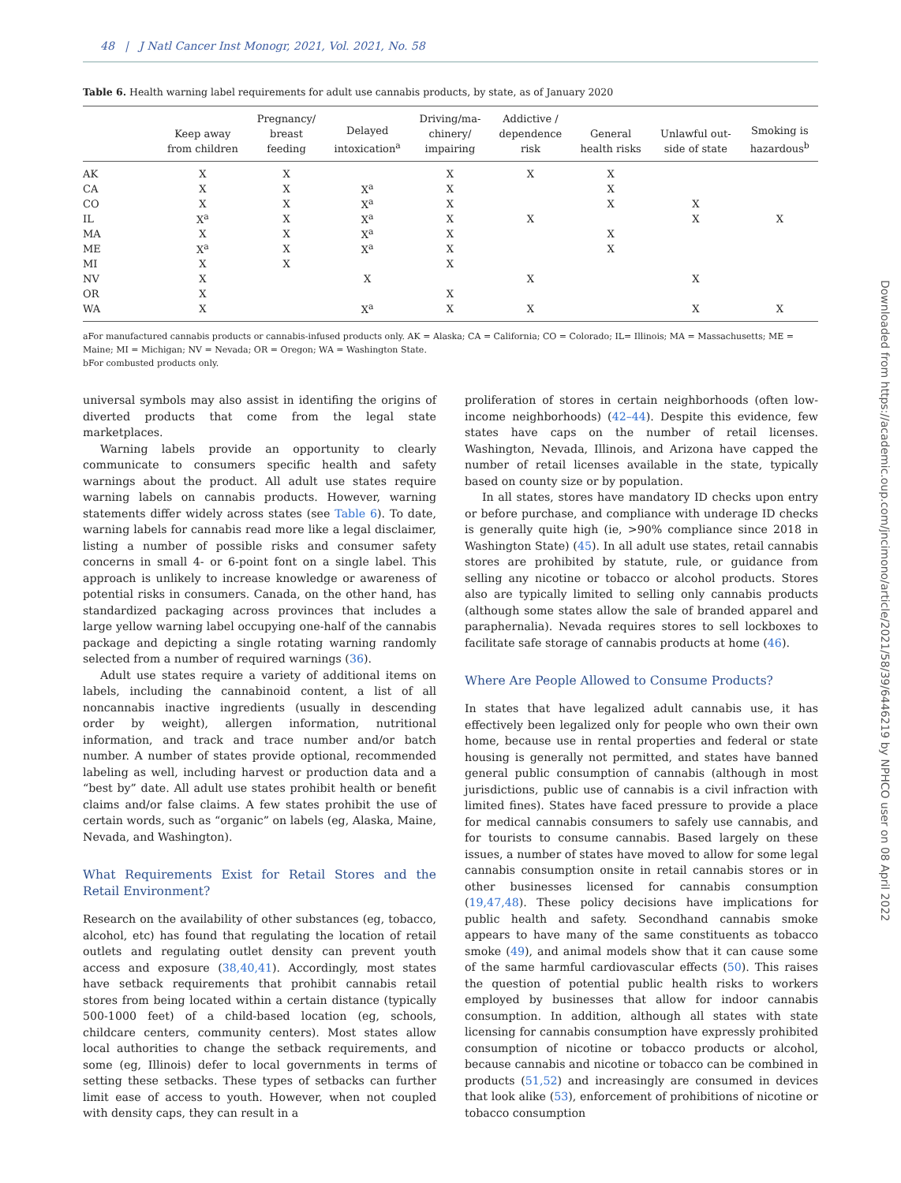48 | J Natl Cancer Inst Monogr, 2021, Vol. 2021, No. 58
Table 6. Health warning label requirements for adult use cannabis products, by state, as of January 2020
| | Keep away from children | Pregnancy/ breast feeding | Delayed intoxication<sup>a</sup> | Driving/ma- chinery/ impairing | Addictive / dependence risk | General health risks | Unlawful out- side of state | Smoking is hazardous<sup>b</sup> |
| --- | --- | --- | --- | --- | --- | --- | --- | --- |
| AK | X | X | | X | X | X | | |
| CA | X | X | X<sup>a</sup> | X | | X | | |
| CO | X | X | X<sup>a</sup> | X | | X | X | |
| IL | X<sup>a</sup> | X | X<sup>a</sup> | X | X | | X | X |
| MA | X | X | X<sup>a</sup> | X | | X | | |
| ME | X<sup>a</sup> | X | X<sup>a</sup> | X | | X | | |
| MI | X | X | | X | | | | |
| NV | X | | X | | X | | X | |
| OR | X | | | X | | | | |
| WA | X | | X<sup>a</sup> | X | X | | X | X |
aFor manufactured cannabis products or cannabis-infused products only. AK = Alaska; CA = California; CO = Colorado; IL= Illinois; MA = Massachusetts; ME = Maine; MI = Michigan; NV = Nevada; OR = Oregon; WA = Washington State.
bFor combusted products only.
universal symbols may also assist in identifing the origins of diverted products that come from the legal state marketplaces.
Warning labels provide an opportunity to clearly communicate to consumers specific health and safety warnings about the product. All adult use states require warning labels on cannabis products. However, warning statements differ widely across states (see Table 6). To date, warning labels for cannabis read more like a legal disclaimer, listing a number of possible risks and consumer safety concerns in small 4- or 6-point font on a single label. This approach is unlikely to increase knowledge or awareness of potential risks in consumers. Canada, on the other hand, has standardized packaging across provinces that includes a large yellow warning label occupying one-half of the cannabis package and depicting a single rotating warning randomly selected from a number of required warnings (36).
Adult use states require a variety of additional items on labels, including the cannabinoid content, a list of all noncannabis inactive ingredients (usually in descending order by weight), allergen information, nutritional information, and track and trace number and/or batch number. A number of states provide optional, recommended labeling as well, including harvest or production data and a “best by” date. All adult use states prohibit health or benefit claims and/or false claims. A few states prohibit the use of certain words, such as “organic” on labels (eg, Alaska, Maine, Nevada, and Washington).
What Requirements Exist for Retail Stores and the Retail Environment?
Research on the availability of other substances (eg, tobacco, alcohol, etc) has found that regulating the location of retail outlets and regulating outlet density can prevent youth access and exposure (38,40,41). Accordingly, most states have setback requirements that prohibit cannabis retail stores from being located within a certain distance (typically 500-1000 feet) of a child-based location (eg, schools, childcare centers, community centers). Most states allow local authorities to change the setback requirements, and some (eg, Illinois) defer to local governments in terms of setting these setbacks. These types of setbacks can further limit ease of access to youth. However, when not coupled with density caps, they can result in a
proliferation of stores in certain neighborhoods (often low-income neighborhoods) (42–44). Despite this evidence, few states have caps on the number of retail licenses. Washington, Nevada, Illinois, and Arizona have capped the number of retail licenses available in the state, typically based on county size or by population.
In all states, stores have mandatory ID checks upon entry or before purchase, and compliance with underage ID checks is generally quite high (ie, >90% compliance since 2018 in Washington State) (45). In all adult use states, retail cannabis stores are prohibited by statute, rule, or guidance from selling any nicotine or tobacco or alcohol products. Stores also are typically limited to selling only cannabis products (although some states allow the sale of branded apparel and paraphernalia). Nevada requires stores to sell lockboxes to facilitate safe storage of cannabis products at home (46).
Where Are People Allowed to Consume Products?
In states that have legalized adult cannabis use, it has effectively been legalized only for people who own their own home, because use in rental properties and federal or state housing is generally not permitted, and states have banned general public consumption of cannabis (although in most jurisdictions, public use of cannabis is a civil infraction with limited fines). States have faced pressure to provide a place for medical cannabis consumers to safely use cannabis, and for tourists to consume cannabis. Based largely on these issues, a number of states have moved to allow for some legal cannabis consumption onsite in retail cannabis stores or in other businesses licensed for cannabis consumption (19,47,48). These policy decisions have implications for public health and safety. Secondhand cannabis smoke appears to have many of the same constituents as tobacco smoke (49), and animal models show that it can cause some of the same harmful cardiovascular effects (50). This raises the question of potential public health risks to workers employed by businesses that allow for indoor cannabis consumption. In addition, although all states with state licensing for cannabis consumption have expressly prohibited consumption of nicotine or tobacco products or alcohol, because cannabis and nicotine or tobacco can be combined in products (51,52) and increasingly are consumed in devices that look alike (53), enforcement of prohibitions of nicotine or tobacco consumption
Downloaded from https://academic.oup.com/jncimono/article/2021/58/39/6446219 by NPHCO user on 08 April 2022